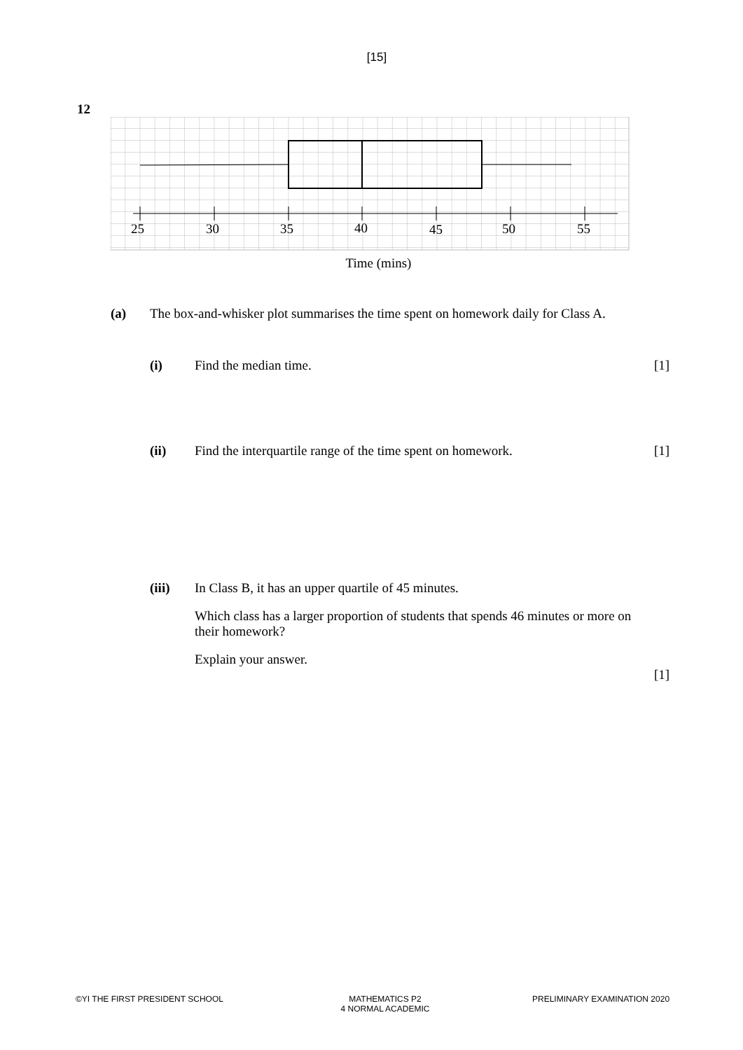[15]
12
25
30
35
40
45
50
55
Time (mins)
(a) The box-and-whisker plot summarises the time spent on homework daily for Class A.
(i) Find the median time. [1]
(ii) Find the interquartile range of the time spent on homework.
[1]
(iii) In Class B, it has an upper quartile of 45 minutes.
Which class has a larger proportion of students that spends 46 minutes or more on their homework?
Explain your answer.
[1]
©YI THE FIRST PRESIDENT SCHOOL
MATHEMATICS P2
4 NORMAL ACADEMIC
PRELIMINARY EXAMINATION 2020